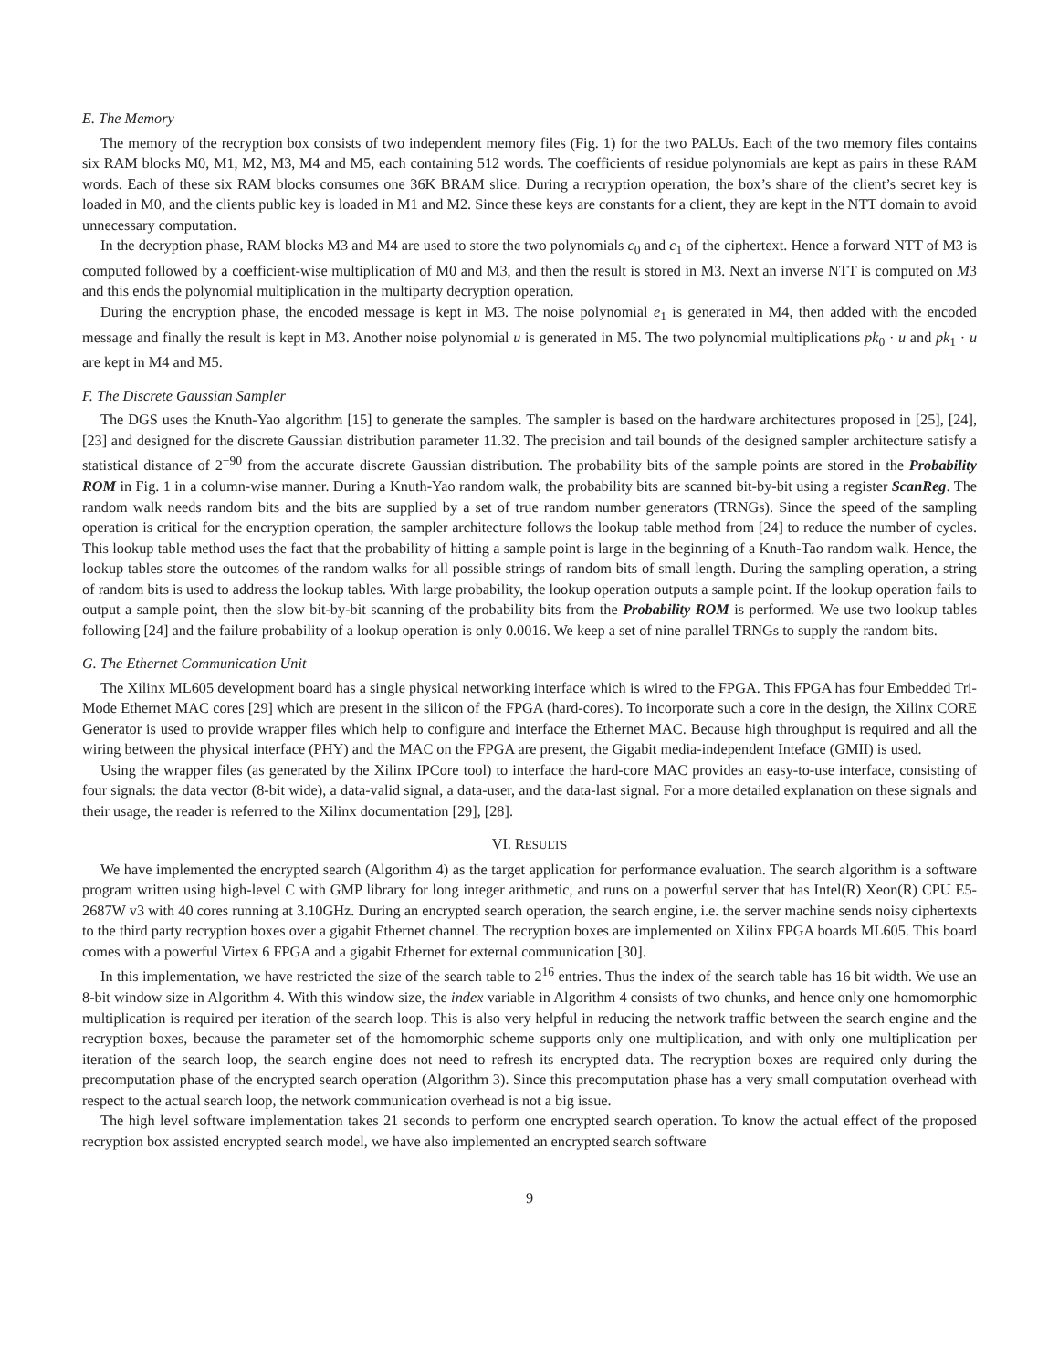E. The Memory
The memory of the recryption box consists of two independent memory files (Fig. 1) for the two PALUs. Each of the two memory files contains six RAM blocks M0, M1, M2, M3, M4 and M5, each containing 512 words. The coefficients of residue polynomials are kept as pairs in these RAM words. Each of these six RAM blocks consumes one 36K BRAM slice. During a recryption operation, the box’s share of the client’s secret key is loaded in M0, and the clients public key is loaded in M1 and M2. Since these keys are constants for a client, they are kept in the NTT domain to avoid unnecessary computation.
In the decryption phase, RAM blocks M3 and M4 are used to store the two polynomials c<sub>0</sub> and c<sub>1</sub> of the ciphertext. Hence a forward NTT of M3 is computed followed by a coefficient-wise multiplication of M0 and M3, and then the result is stored in M3. Next an inverse NTT is computed on M3 and this ends the polynomial multiplication in the multiparty decryption operation.
During the encryption phase, the encoded message is kept in M3. The noise polynomial e<sub>1</sub> is generated in M4, then added with the encoded message and finally the result is kept in M3. Another noise polynomial u is generated in M5. The two polynomial multiplications pk<sub>0</sub> · u and pk<sub>1</sub> · u are kept in M4 and M5.
F. The Discrete Gaussian Sampler
The DGS uses the Knuth-Yao algorithm [15] to generate the samples. The sampler is based on the hardware architectures proposed in [25], [24], [23] and designed for the discrete Gaussian distribution parameter 11.32. The precision and tail bounds of the designed sampler architecture satisfy a statistical distance of 2<sup>−90</sup> from the accurate discrete Gaussian distribution. The probability bits of the sample points are stored in the Probability ROM in Fig. 1 in a column-wise manner. During a Knuth-Yao random walk, the probability bits are scanned bit-by-bit using a register ScanReg. The random walk needs random bits and the bits are supplied by a set of true random number generators (TRNGs). Since the speed of the sampling operation is critical for the encryption operation, the sampler architecture follows the lookup table method from [24] to reduce the number of cycles. This lookup table method uses the fact that the probability of hitting a sample point is large in the beginning of a Knuth-Tao random walk. Hence, the lookup tables store the outcomes of the random walks for all possible strings of random bits of small length. During the sampling operation, a string of random bits is used to address the lookup tables. With large probability, the lookup operation outputs a sample point. If the lookup operation fails to output a sample point, then the slow bit-by-bit scanning of the probability bits from the Probability ROM is performed. We use two lookup tables following [24] and the failure probability of a lookup operation is only 0.0016. We keep a set of nine parallel TRNGs to supply the random bits.
G. The Ethernet Communication Unit
The Xilinx ML605 development board has a single physical networking interface which is wired to the FPGA. This FPGA has four Embedded Tri-Mode Ethernet MAC cores [29] which are present in the silicon of the FPGA (hard-cores). To incorporate such a core in the design, the Xilinx CORE Generator is used to provide wrapper files which help to configure and interface the Ethernet MAC. Because high throughput is required and all the wiring between the physical interface (PHY) and the MAC on the FPGA are present, the Gigabit media-independent Inteface (GMII) is used.
Using the wrapper files (as generated by the Xilinx IPCore tool) to interface the hard-core MAC provides an easy-to-use interface, consisting of four signals: the data vector (8-bit wide), a data-valid signal, a data-user, and the data-last signal. For a more detailed explanation on these signals and their usage, the reader is referred to the Xilinx documentation [29], [28].
VI. RESULTS
We have implemented the encrypted search (Algorithm 4) as the target application for performance evaluation. The search algorithm is a software program written using high-level C with GMP library for long integer arithmetic, and runs on a powerful server that has Intel(R) Xeon(R) CPU E5-2687W v3 with 40 cores running at 3.10GHz. During an encrypted search operation, the search engine, i.e. the server machine sends noisy ciphertexts to the third party recryption boxes over a gigabit Ethernet channel. The recryption boxes are implemented on Xilinx FPGA boards ML605. This board comes with a powerful Virtex 6 FPGA and a gigabit Ethernet for external communication [30].
In this implementation, we have restricted the size of the search table to 2<sup>16</sup> entries. Thus the index of the search table has 16 bit width. We use an 8-bit window size in Algorithm 4. With this window size, the index variable in Algorithm 4 consists of two chunks, and hence only one homomorphic multiplication is required per iteration of the search loop. This is also very helpful in reducing the network traffic between the search engine and the recryption boxes, because the parameter set of the homomorphic scheme supports only one multiplication, and with only one multiplication per iteration of the search loop, the search engine does not need to refresh its encrypted data. The recryption boxes are required only during the precomputation phase of the encrypted search operation (Algorithm 3). Since this precomputation phase has a very small computation overhead with respect to the actual search loop, the network communication overhead is not a big issue.
The high level software implementation takes 21 seconds to perform one encrypted search operation. To know the actual effect of the proposed recryption box assisted encrypted search model, we have also implemented an encrypted search software
9